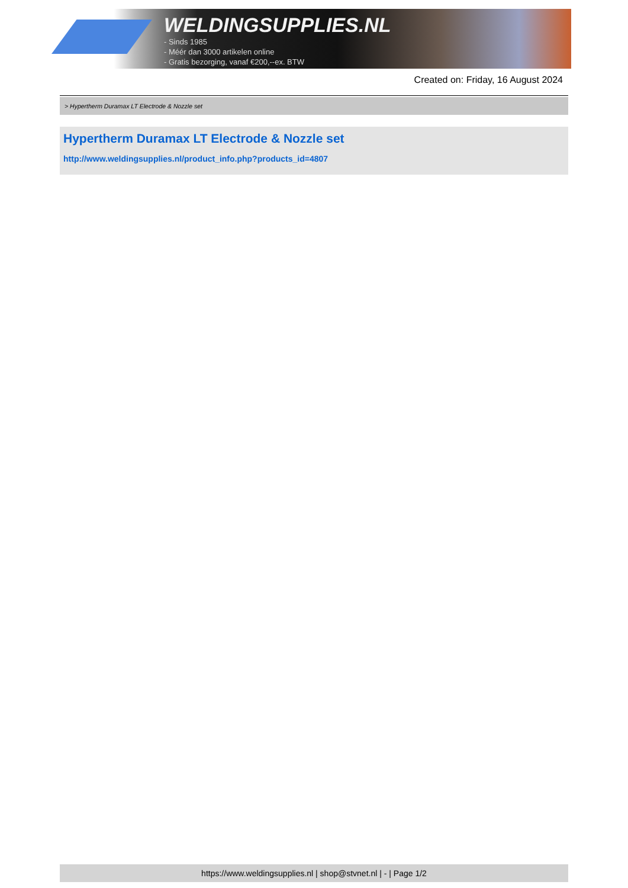WELDINGSUPPLIES.NL
- Sinds 1985
- Méér dan 3000 artikelen online
- Gratis bezorging, vanaf €200,--ex. BTW
Created on: Friday, 16 August 2024
> Hypertherm Duramax LT Electrode & Nozzle set
Hypertherm Duramax LT Electrode & Nozzle set
http://www.weldingsupplies.nl/product_info.php?products_id=4807
https://www.weldingsupplies.nl | shop@stvnet.nl | - | Page 1/2